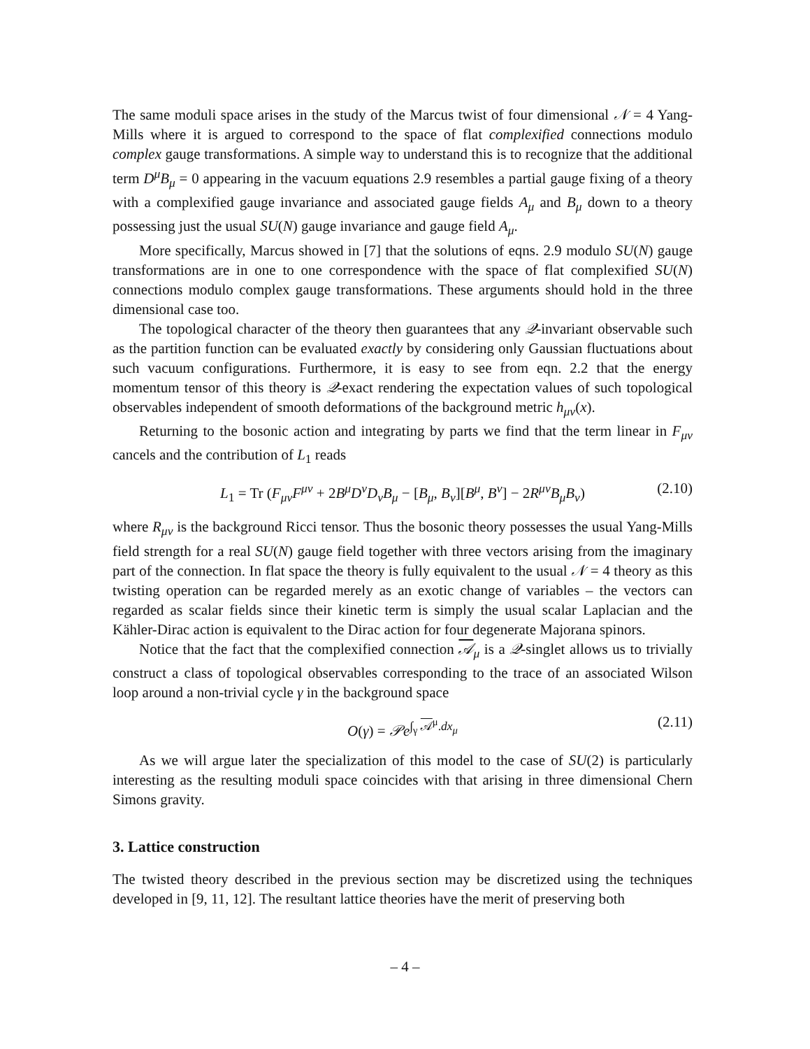The same moduli space arises in the study of the Marcus twist of four dimensional 𝒩 = 4 Yang-Mills where it is argued to correspond to the space of flat complexified connections modulo complex gauge transformations. A simple way to understand this is to recognize that the additional term D<sup>μ</sup>B<sub>μ</sub> = 0 appearing in the vacuum equations 2.9 resembles a partial gauge fixing of a theory with a complexified gauge invariance and associated gauge fields A<sub>μ</sub> and B<sub>μ</sub> down to a theory possessing just the usual SU(N) gauge invariance and gauge field A<sub>μ</sub>.
More specifically, Marcus showed in [7] that the solutions of eqns. 2.9 modulo SU(N) gauge transformations are in one to one correspondence with the space of flat complexified SU(N) connections modulo complex gauge transformations. These arguments should hold in the three dimensional case too.
The topological character of the theory then guarantees that any 𝒬-invariant observable such as the partition function can be evaluated exactly by considering only Gaussian fluctuations about such vacuum configurations. Furthermore, it is easy to see from eqn. 2.2 that the energy momentum tensor of this theory is 𝒬-exact rendering the expectation values of such topological observables independent of smooth deformations of the background metric h<sub>μν</sub>(x).
Returning to the bosonic action and integrating by parts we find that the term linear in F<sub>μν</sub> cancels and the contribution of L<sub>1</sub> reads
L<sub>1</sub> = Tr (F<sub>μν</sub>F<sup>μν</sup> + 2B<sup>μ</sup>D<sup>ν</sup>D<sub>ν</sub>B<sub>μ</sub> − [B<sub>μ</sub>, B<sub>ν</sub>][B<sup>μ</sup>, B<sup>ν</sup>] − 2R<sup>μν</sup>B<sub>μ</sub>B<sub>ν</sub>) (2.10)
where R<sub>μν</sub> is the background Ricci tensor. Thus the bosonic theory possesses the usual Yang-Mills field strength for a real SU(N) gauge field together with three vectors arising from the imaginary part of the connection. In flat space the theory is fully equivalent to the usual 𝒩 = 4 theory as this twisting operation can be regarded merely as an exotic change of variables – the vectors can regarded as scalar fields since their kinetic term is simply the usual scalar Laplacian and the Kähler-Dirac action is equivalent to the Dirac action for four degenerate Majorana spinors.
Notice that the fact that the complexified connection 𝒜<sub>μ</sub> is a 𝒬-singlet allows us to trivially construct a class of topological observables corresponding to the trace of an associated Wilson loop around a non-trivial cycle γ in the background space
O(γ) = 𝒫e<sup>∫<sub>γ</sub> 𝒜<sup>μ</sup>.dx<sub>μ</sub></sup> (2.11)
As we will argue later the specialization of this model to the case of SU(2) is particularly interesting as the resulting moduli space coincides with that arising in three dimensional Chern Simons gravity.
3. Lattice construction
The twisted theory described in the previous section may be discretized using the techniques developed in [9, 11, 12]. The resultant lattice theories have the merit of preserving both
– 4 –